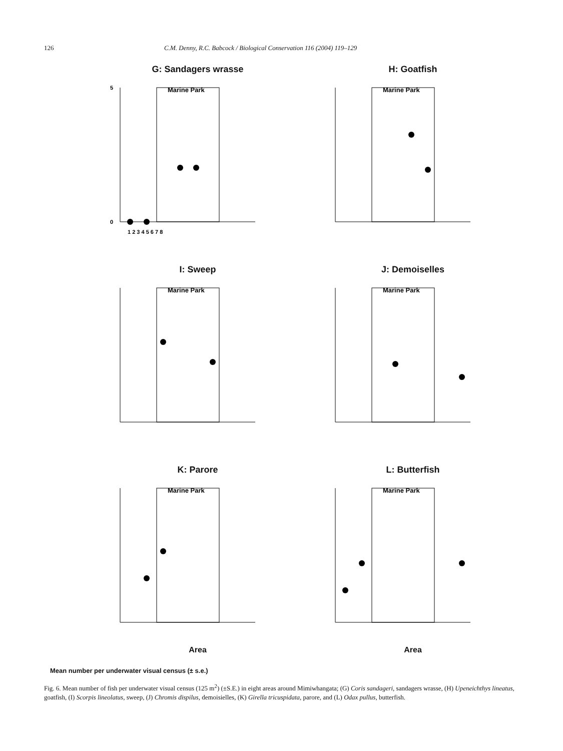126 C.M. Denny, R.C. Babcock / Biological Conservation 116 (2004) 119–129
G: Sandagers wrasse
Marine Park
1 2 3 4 5 6 7 8
5
0
H: Goatfish
Marine Park
I: Sweep
Marine Park
J: Demoiselles
Marine Park
K: Parore
Marine Park
Area
L: Butterfish
Marine Park
Area
Mean number per underwater visual census (± s.e.)
Fig. 6. Mean number of fish per underwater visual census (125 m<sup>2</sup>) (±S.E.) in eight areas around Mimiwhangata; (G) Coris sandageri, sandagers wrasse, (H) Upeneichthys lineatus, goatfish, (I) Scorpis lineolatus, sweep, (J) Chromis dispilus, demoisielles, (K) Girella tricuspidata, parore, and (L) Odax pullus, butterfish.